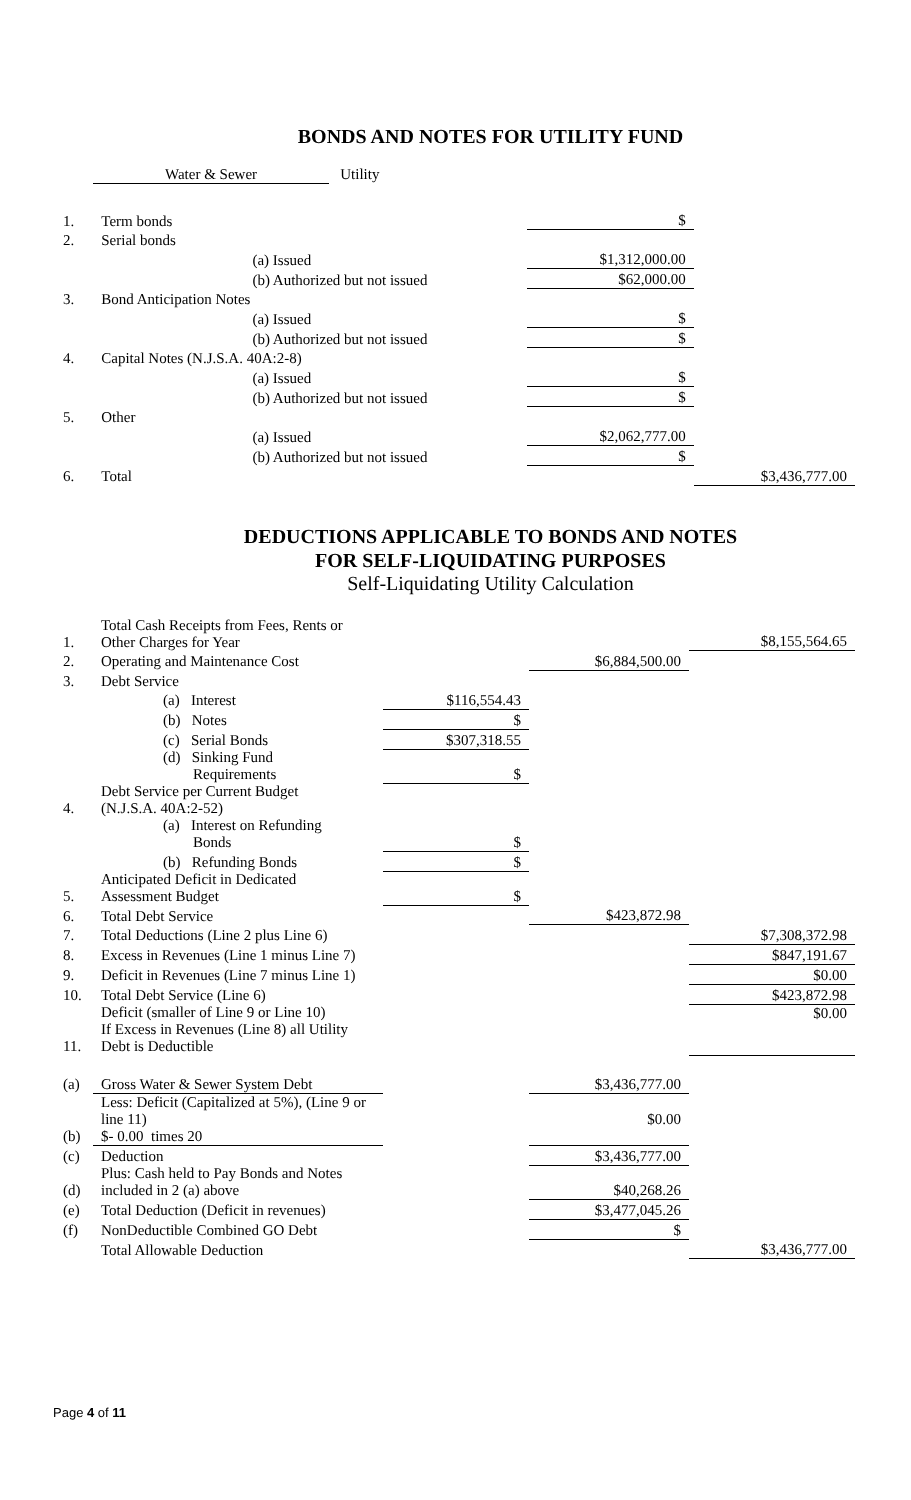BONDS AND NOTES FOR UTILITY FUND
Water & Sewer Utility
| 1. | Term bonds | | $ | |
| 2. | Serial bonds | | | |
| | | (a) Issued | $1,312,000.00 | |
| | | (b) Authorized but not issued | $62,000.00 | |
| 3. | Bond Anticipation Notes | | | |
| | | (a) Issued | $ | |
| | | (b) Authorized but not issued | $ | |
| 4. | Capital Notes (N.J.S.A. 40A:2-8) | | | |
| | | (a) Issued | $ | |
| | | (b) Authorized but not issued | $ | |
| 5. | Other | | | |
| | | (a) Issued | $2,062,777.00 | |
| | | (b) Authorized but not issued | $ | |
| 6. | Total | | | $3,436,777.00 |
DEDUCTIONS APPLICABLE TO BONDS AND NOTES
FOR SELF-LIQUIDATING PURPOSES
Self-Liquidating Utility Calculation
| 1. | Total Cash Receipts from Fees, Rents or Other Charges for Year | | | $8,155,564.65 |
| 2. | Operating and Maintenance Cost | | $6,884,500.00 | |
| 3. | Debt Service | | | |
| | (a) Interest | $116,554.43 | | |
| | (b) Notes | $ | | |
| | (c) Serial Bonds | $307,318.55 | | |
| | (d) Sinking Fund Requirements | $ | | |
| 4. | Debt Service per Current Budget (N.J.S.A. 40A:2-52) | | | |
| | (a) Interest on Refunding Bonds | $ | | |
| | (b) Refunding Bonds | $ | | |
| 5. | Anticipated Deficit in Dedicated Assessment Budget | $ | | |
| 6. | Total Debt Service | | $423,872.98 | |
| 7. | Total Deductions (Line 2 plus Line 6) | | | $7,308,372.98 |
| 8. | Excess in Revenues (Line 1 minus Line 7) | | | $847,191.67 |
| 9. | Deficit in Revenues (Line 7 minus Line 1) | | | $0.00 |
| 10. | Total Debt Service (Line 6) | | | $423,872.98 |
| 11. | Deficit (smaller of Line 9 or Line 10) If Excess in Revenues (Line 8) all Utility Debt is Deductible | | | $0.00 |
| (a) | Gross Water & Sewer System Debt | | $3,436,777.00 | |
| (b) | Less: Deficit (Capitalized at 5%), (Line 9 or line 11) $- 0.00 times 20 | | $0.00 | |
| (c) | Deduction | | $3,436,777.00 | |
| (d) | Plus: Cash held to Pay Bonds and Notes included in 2 (a) above | | $40,268.26 | |
| (e) | Total Deduction (Deficit in revenues) | | $3,477,045.26 | |
| (f) | NonDeductible Combined GO Debt | | $ | |
| | Total Allowable Deduction | | | $3,436,777.00 |
Page 4 of 11